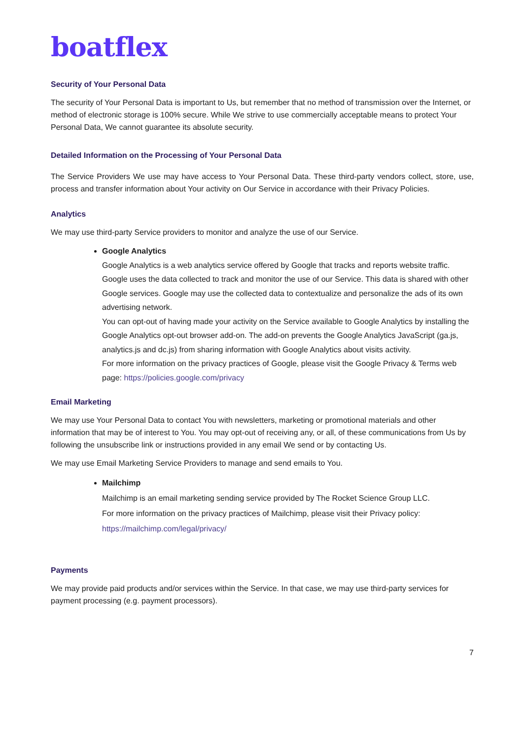boatflex
Security of Your Personal Data
The security of Your Personal Data is important to Us, but remember that no method of transmission over the Internet, or method of electronic storage is 100% secure. While We strive to use commercially acceptable means to protect Your Personal Data, We cannot guarantee its absolute security.
Detailed Information on the Processing of Your Personal Data
The Service Providers We use may have access to Your Personal Data. These third-party vendors collect, store, use, process and transfer information about Your activity on Our Service in accordance with their Privacy Policies.
Analytics
We may use third-party Service providers to monitor and analyze the use of our Service.
Google Analytics
Google Analytics is a web analytics service offered by Google that tracks and reports website traffic. Google uses the data collected to track and monitor the use of our Service. This data is shared with other Google services. Google may use the collected data to contextualize and personalize the ads of its own advertising network.
You can opt-out of having made your activity on the Service available to Google Analytics by installing the Google Analytics opt-out browser add-on. The add-on prevents the Google Analytics JavaScript (ga.js, analytics.js and dc.js) from sharing information with Google Analytics about visits activity.
For more information on the privacy practices of Google, please visit the Google Privacy & Terms web page: https://policies.google.com/privacy
Email Marketing
We may use Your Personal Data to contact You with newsletters, marketing or promotional materials and other information that may be of interest to You. You may opt-out of receiving any, or all, of these communications from Us by following the unsubscribe link or instructions provided in any email We send or by contacting Us.
We may use Email Marketing Service Providers to manage and send emails to You.
Mailchimp
Mailchimp is an email marketing sending service provided by The Rocket Science Group LLC.
For more information on the privacy practices of Mailchimp, please visit their Privacy policy: https://mailchimp.com/legal/privacy/
Payments
We may provide paid products and/or services within the Service. In that case, we may use third-party services for payment processing (e.g. payment processors).
7